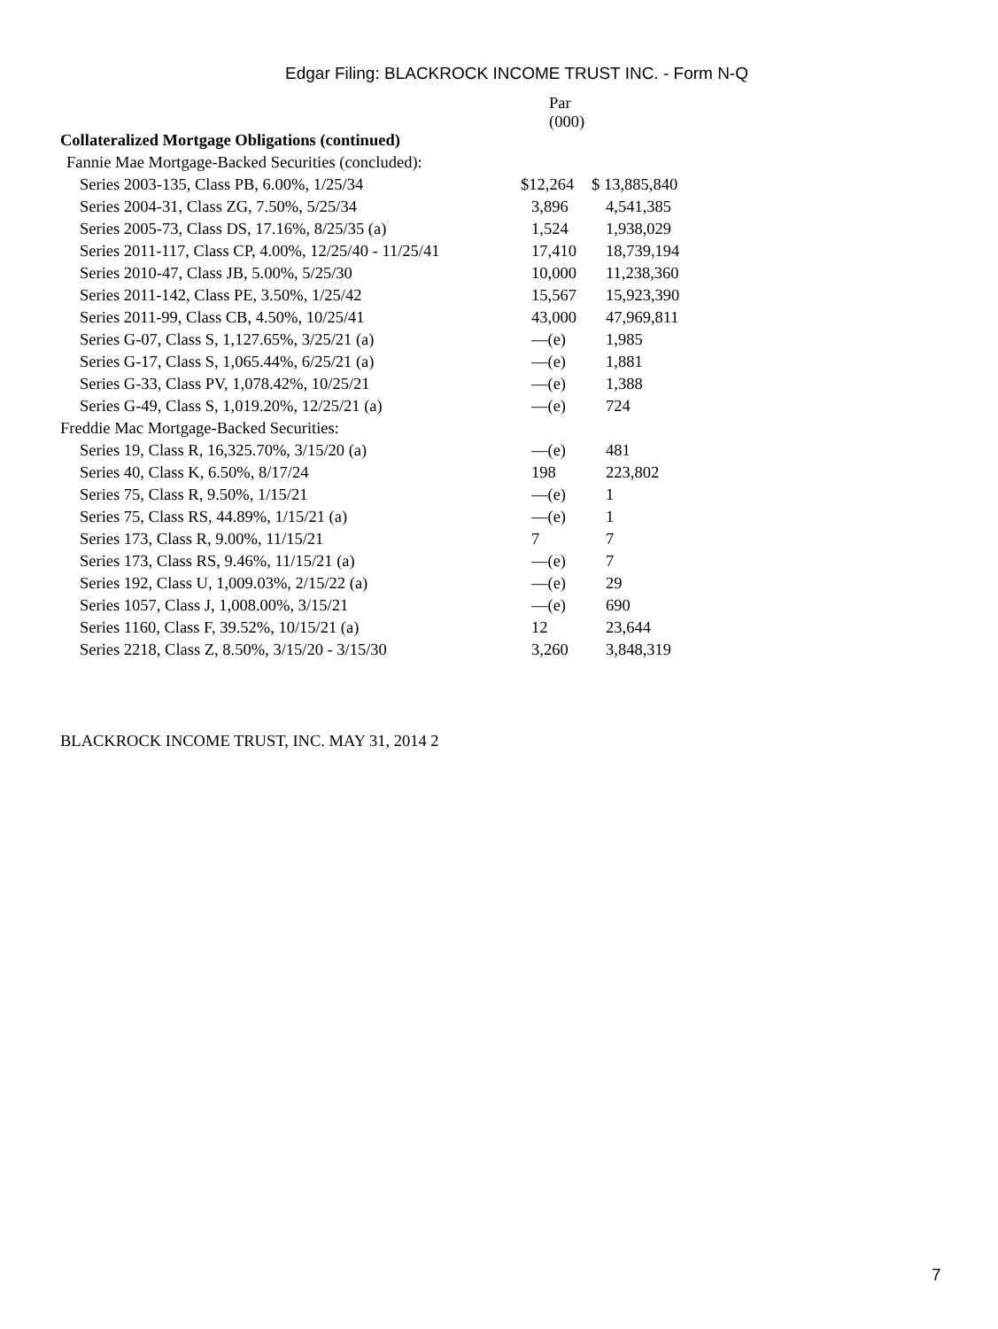Edgar Filing: BLACKROCK INCOME TRUST INC. - Form N-Q
| | Par (000) | |
| Collateralized Mortgage Obligations (continued) | | |
| Fannie Mae Mortgage-Backed Securities (concluded): | | |
| Series 2003-135, Class PB, 6.00%, 1/25/34 | $12,264 | $ 13,885,840 |
| Series 2004-31, Class ZG, 7.50%, 5/25/34 | 3,896 | 4,541,385 |
| Series 2005-73, Class DS, 17.16%, 8/25/35 (a) | 1,524 | 1,938,029 |
| Series 2011-117, Class CP, 4.00%, 12/25/40 - 11/25/41 | 17,410 | 18,739,194 |
| Series 2010-47, Class JB, 5.00%, 5/25/30 | 10,000 | 11,238,360 |
| Series 2011-142, Class PE, 3.50%, 1/25/42 | 15,567 | 15,923,390 |
| Series 2011-99, Class CB, 4.50%, 10/25/41 | 43,000 | 47,969,811 |
| Series G-07, Class S, 1,127.65%, 3/25/21 (a) | —(e) | 1,985 |
| Series G-17, Class S, 1,065.44%, 6/25/21 (a) | —(e) | 1,881 |
| Series G-33, Class PV, 1,078.42%, 10/25/21 | —(e) | 1,388 |
| Series G-49, Class S, 1,019.20%, 12/25/21 (a) | —(e) | 724 |
| Freddie Mac Mortgage-Backed Securities: | | |
| Series 19, Class R, 16,325.70%, 3/15/20 (a) | —(e) | 481 |
| Series 40, Class K, 6.50%, 8/17/24 | 198 | 223,802 |
| Series 75, Class R, 9.50%, 1/15/21 | —(e) | 1 |
| Series 75, Class RS, 44.89%, 1/15/21 (a) | —(e) | 1 |
| Series 173, Class R, 9.00%, 11/15/21 | 7 | 7 |
| Series 173, Class RS, 9.46%, 11/15/21 (a) | —(e) | 7 |
| Series 192, Class U, 1,009.03%, 2/15/22 (a) | —(e) | 29 |
| Series 1057, Class J, 1,008.00%, 3/15/21 | —(e) | 690 |
| Series 1160, Class F, 39.52%, 10/15/21 (a) | 12 | 23,644 |
| Series 2218, Class Z, 8.50%, 3/15/20 - 3/15/30 | 3,260 | 3,848,319 |
BLACKROCK INCOME TRUST, INC. MAY 31, 2014 2
7